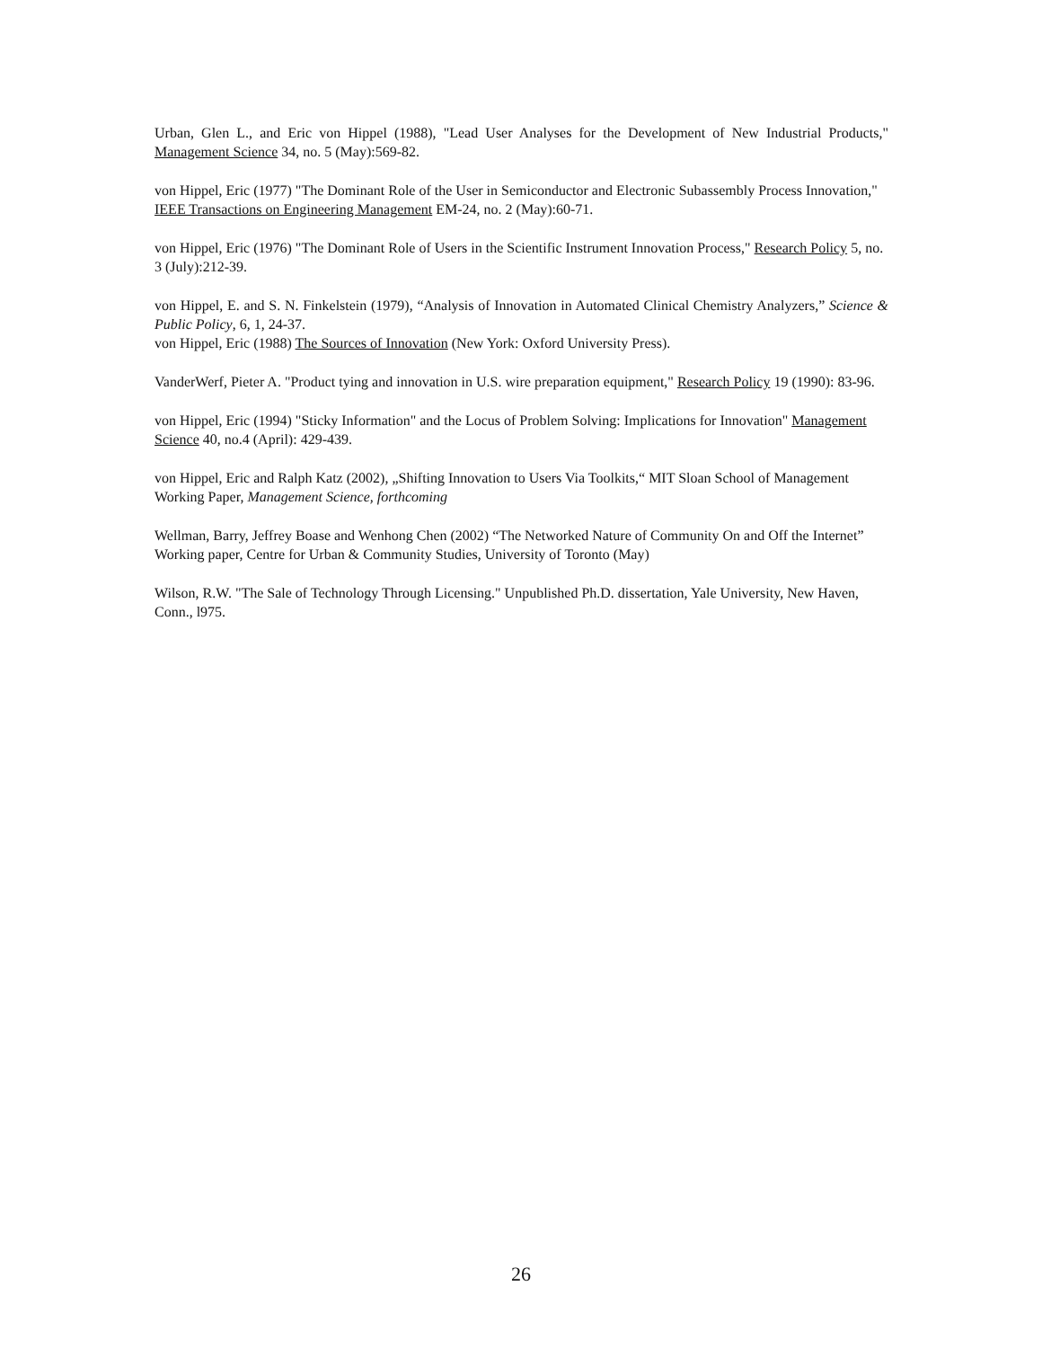Urban, Glen L., and Eric von Hippel (1988), "Lead User Analyses for the Development of New Industrial Products," Management Science 34, no. 5 (May):569-82.
von Hippel, Eric (1977) "The Dominant Role of the User in Semiconductor and Electronic Subassembly Process Innovation," IEEE Transactions on Engineering Management EM-24, no. 2 (May):60-71.
von Hippel, Eric (1976) "The Dominant Role of Users in the Scientific Instrument Innovation Process," Research Policy 5, no. 3 (July):212-39.
von Hippel, E. and S. N. Finkelstein (1979), “Analysis of Innovation in Automated Clinical Chemistry Analyzers,” Science & Public Policy, 6, 1, 24-37.
von Hippel, Eric (1988) The Sources of Innovation (New York: Oxford University Press).
VanderWerf, Pieter A. "Product tying and innovation in U.S. wire preparation equipment," Research Policy 19 (1990): 83-96.
von Hippel, Eric (1994) "Sticky Information" and the Locus of Problem Solving: Implications for Innovation" Management Science 40, no.4 (April): 429-439.
von Hippel, Eric and Ralph Katz (2002), „Shifting Innovation to Users Via Toolkits,“ MIT Sloan School of Management Working Paper, Management Science, forthcoming
Wellman, Barry, Jeffrey Boase and Wenhong Chen (2002) “The Networked Nature of Community On and Off the Internet” Working paper, Centre for Urban & Community Studies, University of Toronto (May)
Wilson, R.W. "The Sale of Technology Through Licensing." Unpublished Ph.D. dissertation, Yale University, New Haven, Conn., l975.
26